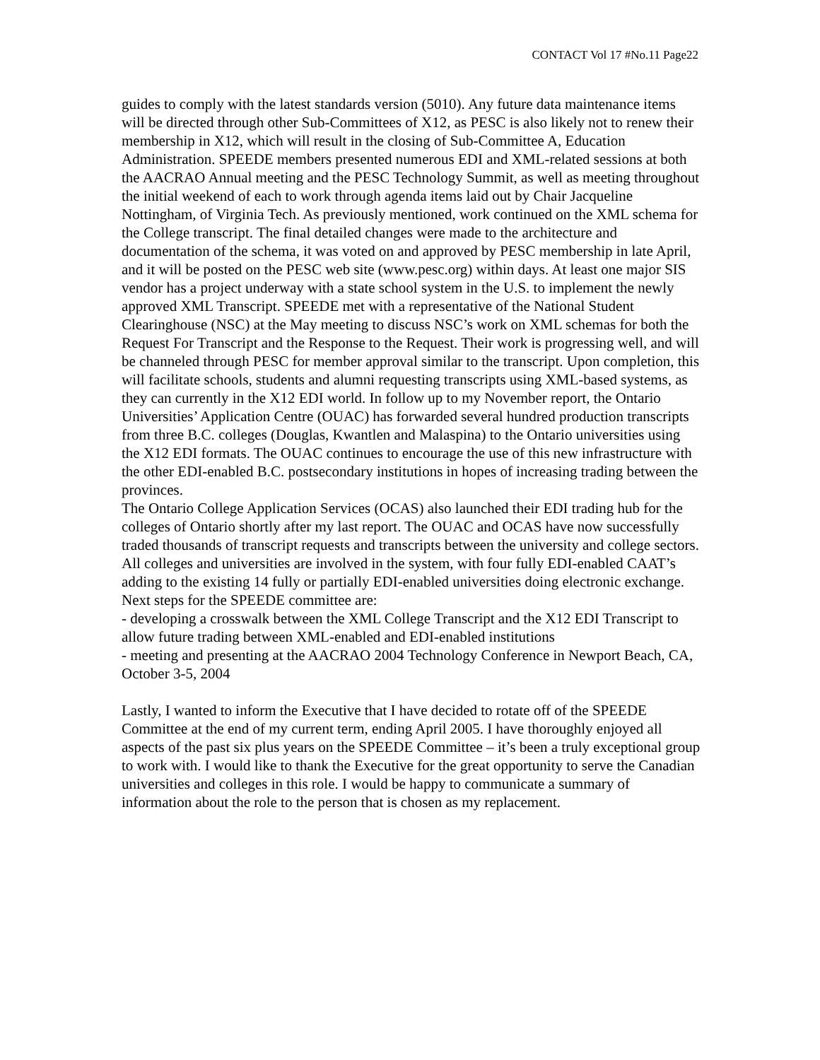CONTACT Vol 17 #No.11 Page22
guides to comply with the latest standards version (5010). Any future data maintenance items will be directed through other Sub-Committees of X12, as PESC is also likely not to renew their membership in X12, which will result in the closing of Sub-Committee A, Education Administration. SPEEDE members presented numerous EDI and XML-related sessions at both the AACRAO Annual meeting and the PESC Technology Summit, as well as meeting throughout the initial weekend of each to work through agenda items laid out by Chair Jacqueline Nottingham, of Virginia Tech. As previously mentioned, work continued on the XML schema for the College transcript. The final detailed changes were made to the architecture and documentation of the schema, it was voted on and approved by PESC membership in late April, and it will be posted on the PESC web site (www.pesc.org) within days. At least one major SIS vendor has a project underway with a state school system in the U.S. to implement the newly approved XML Transcript. SPEEDE met with a representative of the National Student Clearinghouse (NSC) at the May meeting to discuss NSC’s work on XML schemas for both the Request For Transcript and the Response to the Request. Their work is progressing well, and will be channeled through PESC for member approval similar to the transcript. Upon completion, this will facilitate schools, students and alumni requesting transcripts using XML-based systems, as they can currently in the X12 EDI world. In follow up to my November report, the Ontario Universities’ Application Centre (OUAC) has forwarded several hundred production transcripts from three B.C. colleges (Douglas, Kwantlen and Malaspina) to the Ontario universities using the X12 EDI formats. The OUAC continues to encourage the use of this new infrastructure with the other EDI-enabled B.C. postsecondary institutions in hopes of increasing trading between the provinces.
The Ontario College Application Services (OCAS) also launched their EDI trading hub for the colleges of Ontario shortly after my last report. The OUAC and OCAS have now successfully traded thousands of transcript requests and transcripts between the university and college sectors. All colleges and universities are involved in the system, with four fully EDI-enabled CAAT’s adding to the existing 14 fully or partially EDI-enabled universities doing electronic exchange. Next steps for the SPEEDE committee are:
- developing a crosswalk between the XML College Transcript and the X12 EDI Transcript to allow future trading between XML-enabled and EDI-enabled institutions
- meeting and presenting at the AACRAO 2004 Technology Conference in Newport Beach, CA, October 3-5, 2004
Lastly, I wanted to inform the Executive that I have decided to rotate off of the SPEEDE Committee at the end of my current term, ending April 2005. I have thoroughly enjoyed all aspects of the past six plus years on the SPEEDE Committee – it’s been a truly exceptional group to work with. I would like to thank the Executive for the great opportunity to serve the Canadian universities and colleges in this role. I would be happy to communicate a summary of information about the role to the person that is chosen as my replacement.